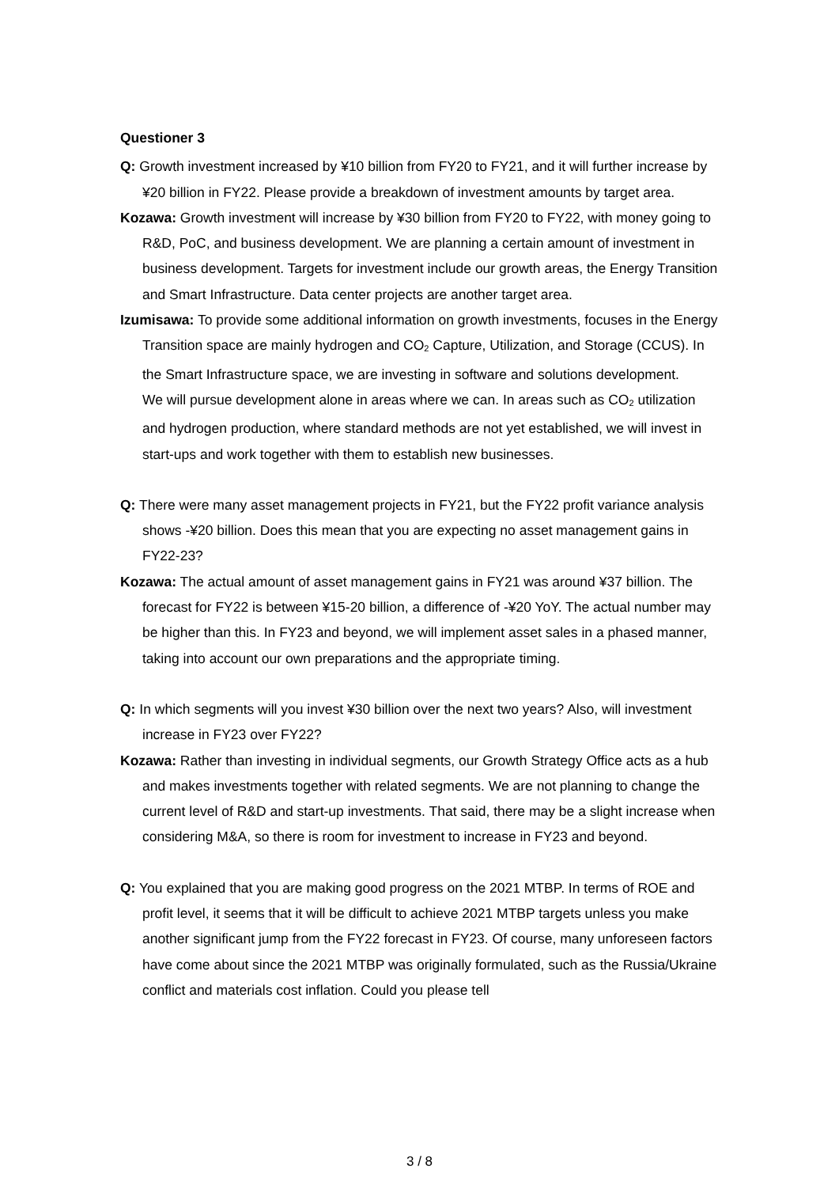Questioner 3
Q: Growth investment increased by ¥10 billion from FY20 to FY21, and it will further increase by ¥20 billion in FY22. Please provide a breakdown of investment amounts by target area.
Kozawa: Growth investment will increase by ¥30 billion from FY20 to FY22, with money going to R&D, PoC, and business development. We are planning a certain amount of investment in business development. Targets for investment include our growth areas, the Energy Transition and Smart Infrastructure. Data center projects are another target area.
Izumisawa: To provide some additional information on growth investments, focuses in the Energy Transition space are mainly hydrogen and CO<sub>2</sub> Capture, Utilization, and Storage (CCUS). In the Smart Infrastructure space, we are investing in software and solutions development.
We will pursue development alone in areas where we can. In areas such as CO<sub>2</sub> utilization and hydrogen production, where standard methods are not yet established, we will invest in start-ups and work together with them to establish new businesses.
Q: There were many asset management projects in FY21, but the FY22 profit variance analysis shows -¥20 billion. Does this mean that you are expecting no asset management gains in FY22-23?
Kozawa: The actual amount of asset management gains in FY21 was around ¥37 billion. The forecast for FY22 is between ¥15-20 billion, a difference of -¥20 YoY. The actual number may be higher than this. In FY23 and beyond, we will implement asset sales in a phased manner, taking into account our own preparations and the appropriate timing.
Q: In which segments will you invest ¥30 billion over the next two years? Also, will investment increase in FY23 over FY22?
Kozawa: Rather than investing in individual segments, our Growth Strategy Office acts as a hub and makes investments together with related segments. We are not planning to change the current level of R&D and start-up investments. That said, there may be a slight increase when considering M&A, so there is room for investment to increase in FY23 and beyond.
Q: You explained that you are making good progress on the 2021 MTBP. In terms of ROE and profit level, it seems that it will be difficult to achieve 2021 MTBP targets unless you make another significant jump from the FY22 forecast in FY23. Of course, many unforeseen factors have come about since the 2021 MTBP was originally formulated, such as the Russia/Ukraine conflict and materials cost inflation. Could you please tell
3 / 8